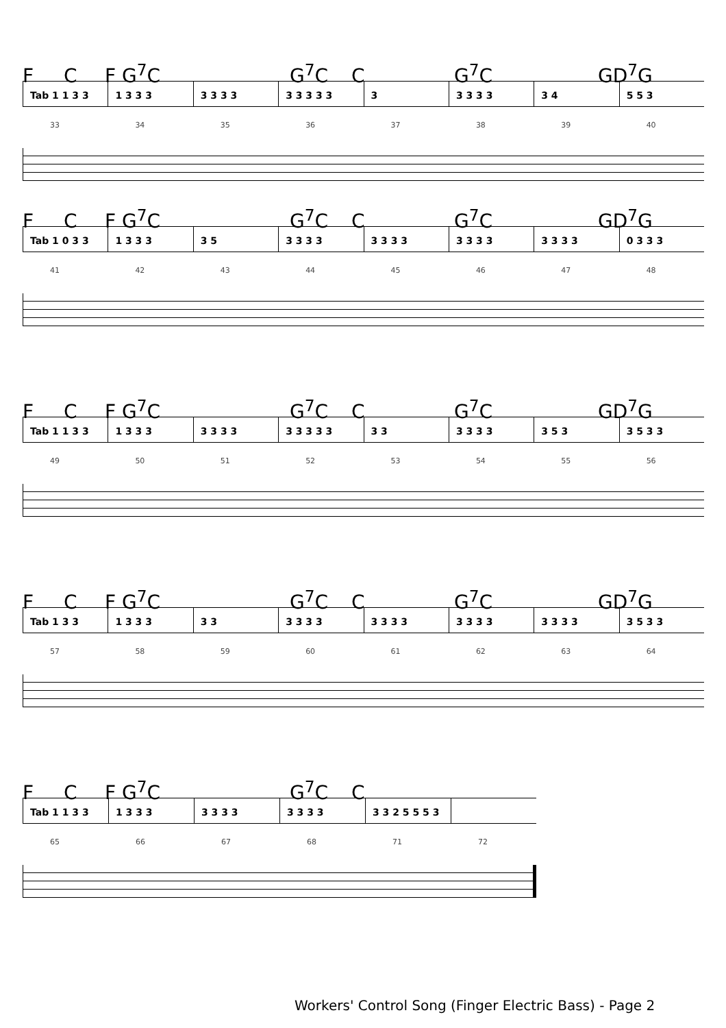F C F G<sup>7</sup>C G<sup>7</sup>C C G<sup>7</sup>C GD<sup>7</sup>G
Tab 1 1 3 3 1 3 3 3 3 3 3 3 3 3 3 3 3 3 3 3 3 3 3 4 5 5 3
33 34 35 36 37 38 39 40
F C F G<sup>7</sup>C G<sup>7</sup>C C G<sup>7</sup>C GD<sup>7</sup>G
Tab 1 0 3 3 1 3 3 3 3 5 3 3 3 3 3 3 3 3 3 3 3 3 3 3 3 3 0 3 3 3
41 42 43 44 45 46 47 48
F C F G<sup>7</sup>C G<sup>7</sup>C C G<sup>7</sup>C GD<sup>7</sup>G
Tab 1 1 3 3 1 3 3 3 3 3 3 3 3 3 3 3 3 3 3 3 3 3 3 3 5 3 3 5 3 3
49 50 51 52 53 54 55 56
F C F G<sup>7</sup>C G<sup>7</sup>C C G<sup>7</sup>C GD<sup>7</sup>G
Tab 1 3 3 1 3 3 3 3 3 3 3 3 3 3 3 3 3 3 3 3 3 3 3 3 3 3 5 3 3
57 58 59 60 61 62 63 64
F C F G<sup>7</sup>C G<sup>7</sup>C C
Tab 1 1 3 3 1 3 3 3 3 3 3 3 3 3 3 3 3 3 2 5 5 5 3
65 66 67 68 71 72
Workers' Control Song (Finger Electric Bass) - Page 2